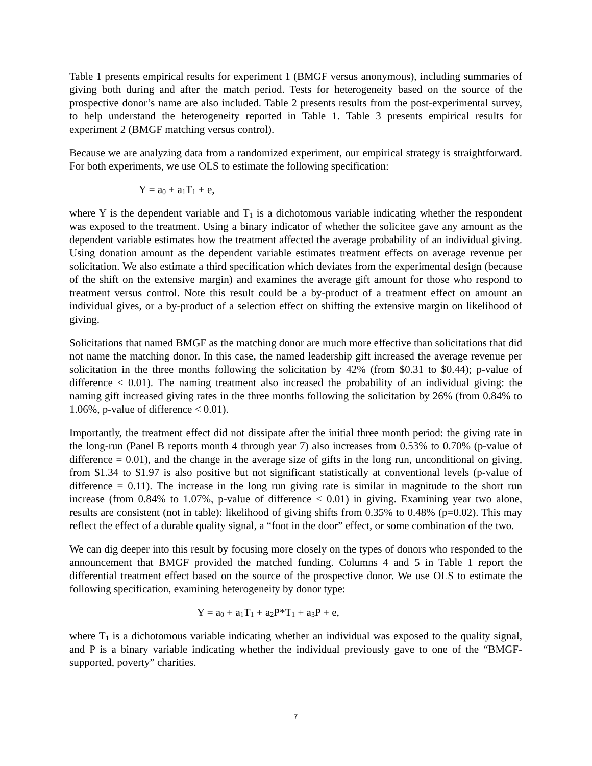Table 1 presents empirical results for experiment 1 (BMGF versus anonymous), including summaries of giving both during and after the match period. Tests for heterogeneity based on the source of the prospective donor’s name are also included. Table 2 presents results from the post-experimental survey, to help understand the heterogeneity reported in Table 1. Table 3 presents empirical results for experiment 2 (BMGF matching versus control).
Because we are analyzing data from a randomized experiment, our empirical strategy is straightforward. For both experiments, we use OLS to estimate the following specification:
Y = a<sub>0</sub> + a<sub>1</sub>T<sub>1</sub> + e,
where Y is the dependent variable and T<sub>1</sub> is a dichotomous variable indicating whether the respondent was exposed to the treatment. Using a binary indicator of whether the solicitee gave any amount as the dependent variable estimates how the treatment affected the average probability of an individual giving. Using donation amount as the dependent variable estimates treatment effects on average revenue per solicitation. We also estimate a third specification which deviates from the experimental design (because of the shift on the extensive margin) and examines the average gift amount for those who respond to treatment versus control. Note this result could be a by-product of a treatment effect on amount an individual gives, or a by-product of a selection effect on shifting the extensive margin on likelihood of giving.
Solicitations that named BMGF as the matching donor are much more effective than solicitations that did not name the matching donor. In this case, the named leadership gift increased the average revenue per solicitation in the three months following the solicitation by 42% (from $0.31 to $0.44); p-value of difference < 0.01). The naming treatment also increased the probability of an individual giving: the naming gift increased giving rates in the three months following the solicitation by 26% (from 0.84% to 1.06%, p-value of difference < 0.01).
Importantly, the treatment effect did not dissipate after the initial three month period: the giving rate in the long-run (Panel B reports month 4 through year 7) also increases from 0.53% to 0.70% (p-value of difference = 0.01), and the change in the average size of gifts in the long run, unconditional on giving, from $1.34 to $1.97 is also positive but not significant statistically at conventional levels (p-value of difference = 0.11). The increase in the long run giving rate is similar in magnitude to the short run increase (from 0.84% to 1.07%, p-value of difference < 0.01) in giving. Examining year two alone, results are consistent (not in table): likelihood of giving shifts from 0.35% to 0.48% (p=0.02). This may reflect the effect of a durable quality signal, a “foot in the door” effect, or some combination of the two.
We can dig deeper into this result by focusing more closely on the types of donors who responded to the announcement that BMGF provided the matched funding. Columns 4 and 5 in Table 1 report the differential treatment effect based on the source of the prospective donor. We use OLS to estimate the following specification, examining heterogeneity by donor type:
Y = a<sub>0</sub> + a<sub>1</sub>T<sub>1</sub> + a<sub>2</sub>P*T<sub>1</sub> + a<sub>3</sub>P + e,
where T<sub>1</sub> is a dichotomous variable indicating whether an individual was exposed to the quality signal, and P is a binary variable indicating whether the individual previously gave to one of the “BMGF-supported, poverty” charities.
7